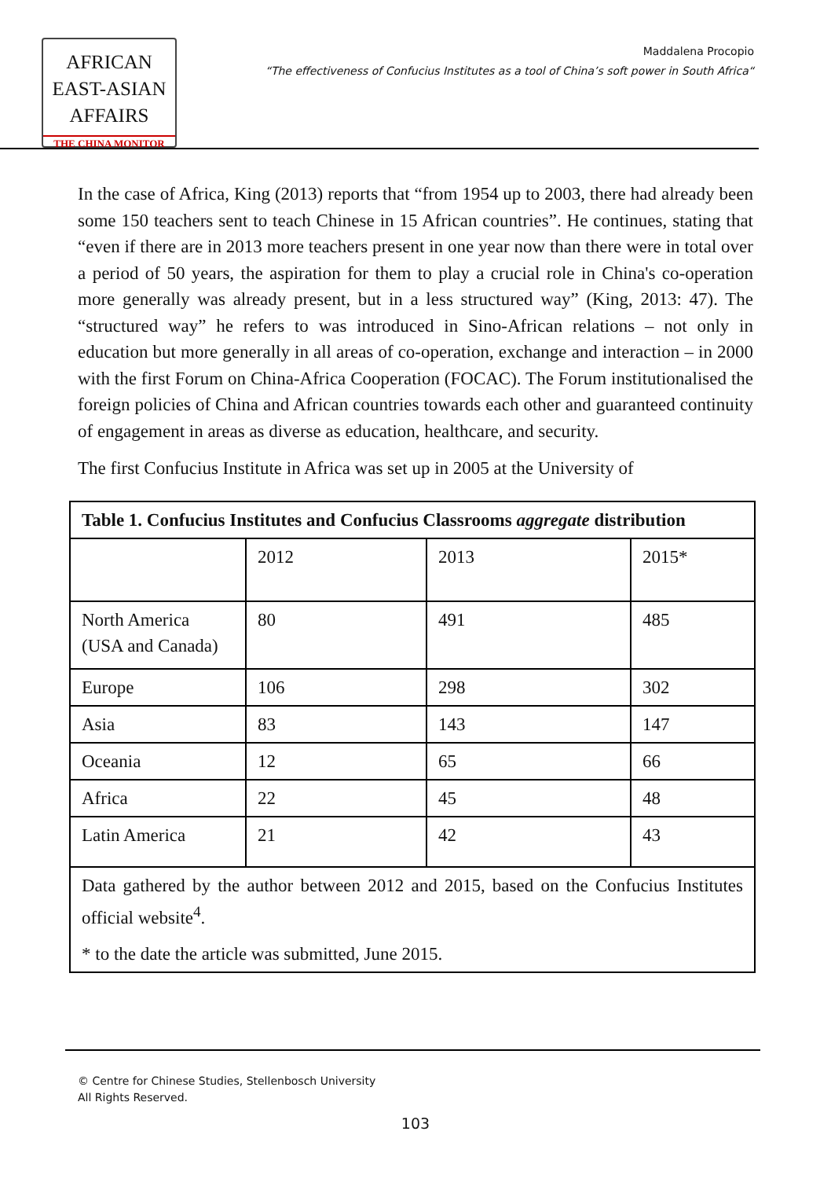AFRICAN
EAST-ASIAN
AFFAIRS
THE CHINA MONITOR
Maddalena Procopio
“The effectiveness of Confucius Institutes as a tool of China’s soft power in South Africa“
In the case of Africa, King (2013) reports that “from 1954 up to 2003, there had already been some 150 teachers sent to teach Chinese in 15 African countries”. He continues, stating that “even if there are in 2013 more teachers present in one year now than there were in total over a period of 50 years, the aspiration for them to play a crucial role in China's co-operation more generally was already present, but in a less structured way” (King, 2013: 47). The “structured way” he refers to was introduced in Sino-African relations – not only in education but more generally in all areas of co-operation, exchange and interaction – in 2000 with the first Forum on China-Africa Cooperation (FOCAC). The Forum institutionalised the foreign policies of China and African countries towards each other and guaranteed continuity of engagement in areas as diverse as education, healthcare, and security.
The first Confucius Institute in Africa was set up in 2005 at the University of
| Table 1. Confucius Institutes and Confucius Classrooms aggregate distribution | | | |
| | 2012 | 2013 | 2015* |
| North America (USA and Canada) | 80 | 491 | 485 |
| Europe | 106 | 298 | 302 |
| Asia | 83 | 143 | 147 |
| Oceania | 12 | 65 | 66 |
| Africa | 22 | 45 | 48 |
| Latin America | 21 | 42 | 43 |
| Data gathered by the author between 2012 and 2015, based on the Confucius Institutes official website<sup>4</sup>. * to the date the article was submitted, June 2015. | | | |
© Centre for Chinese Studies, Stellenbosch University
All Rights Reserved.
103